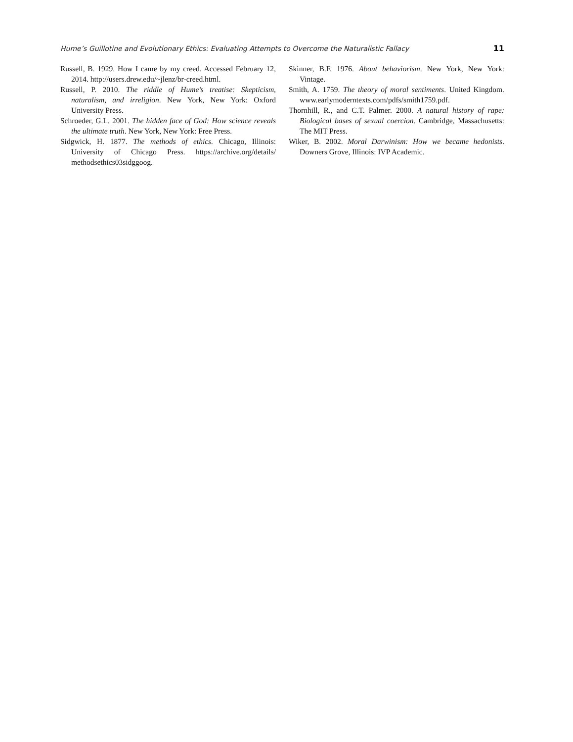Hume’s Guillotine and Evolutionary Ethics: Evaluating Attempts to Overcome the Naturalistic Fallacy 11
Russell, B. 1929. How I came by my creed. Accessed February 12, 2014. http://users.drew.edu/~jlenz/br-creed.html.
Russell, P. 2010. The riddle of Hume’s treatise: Skepticism, naturalism, and irreligion. New York, New York: Oxford University Press.
Schroeder, G.L. 2001. The hidden face of God: How science reveals the ultimate truth. New York, New York: Free Press.
Sidgwick, H. 1877. The methods of ethics. Chicago, Illinois: University of Chicago Press. https://archive.org/details/ methodsethics03sidggoog.
Skinner, B.F. 1976. About behaviorism. New York, New York: Vintage.
Smith, A. 1759. The theory of moral sentiments. United Kingdom. www.earlymoderntexts.com/pdfs/smith1759.pdf.
Thornhill, R., and C.T. Palmer. 2000. A natural history of rape: Biological bases of sexual coercion. Cambridge, Massachusetts: The MIT Press.
Wiker, B. 2002. Moral Darwinism: How we became hedonists. Downers Grove, Illinois: IVP Academic.